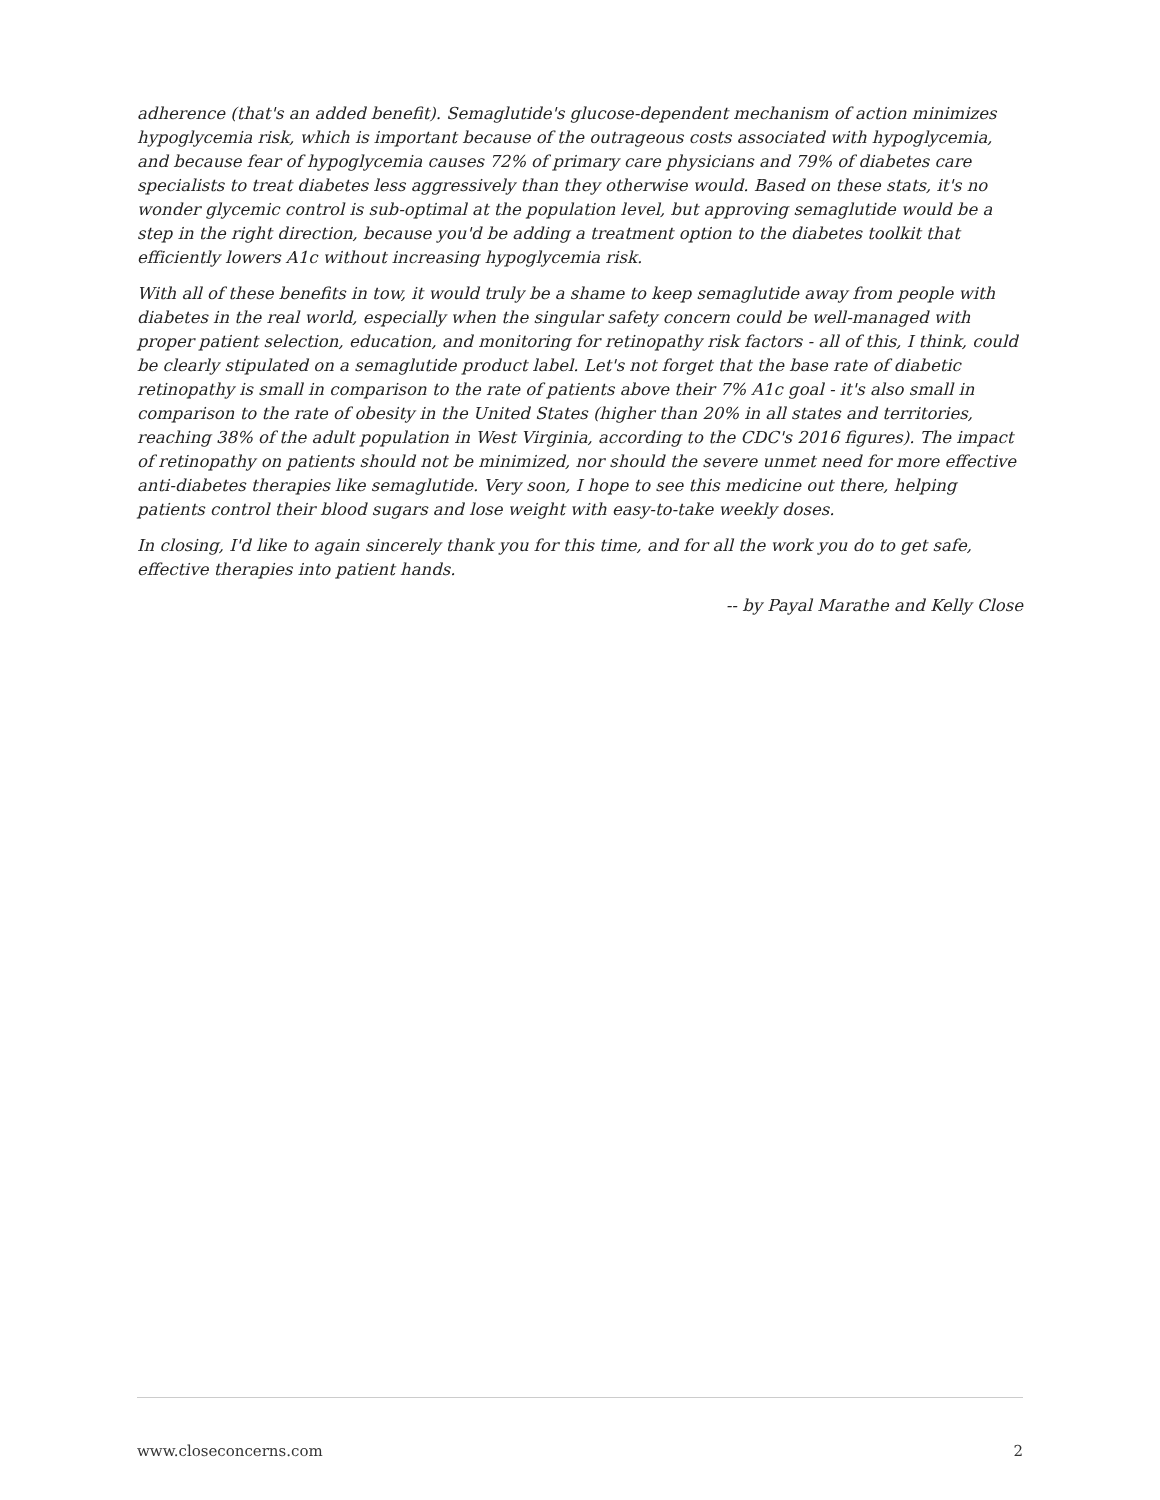adherence (that's an added benefit). Semaglutide's glucose-dependent mechanism of action minimizes hypoglycemia risk, which is important because of the outrageous costs associated with hypoglycemia, and because fear of hypoglycemia causes 72% of primary care physicians and 79% of diabetes care specialists to treat diabetes less aggressively than they otherwise would. Based on these stats, it's no wonder glycemic control is sub-optimal at the population level, but approving semaglutide would be a step in the right direction, because you'd be adding a treatment option to the diabetes toolkit that efficiently lowers A1c without increasing hypoglycemia risk.
With all of these benefits in tow, it would truly be a shame to keep semaglutide away from people with diabetes in the real world, especially when the singular safety concern could be well-managed with proper patient selection, education, and monitoring for retinopathy risk factors - all of this, I think, could be clearly stipulated on a semaglutide product label. Let's not forget that the base rate of diabetic retinopathy is small in comparison to the rate of patients above their 7% A1c goal - it's also small in comparison to the rate of obesity in the United States (higher than 20% in all states and territories, reaching 38% of the adult population in West Virginia, according to the CDC's 2016 figures). The impact of retinopathy on patients should not be minimized, nor should the severe unmet need for more effective anti-diabetes therapies like semaglutide. Very soon, I hope to see this medicine out there, helping patients control their blood sugars and lose weight with easy-to-take weekly doses.
In closing, I'd like to again sincerely thank you for this time, and for all the work you do to get safe, effective therapies into patient hands.
-- by Payal Marathe and Kelly Close
www.closeconcerns.com 2